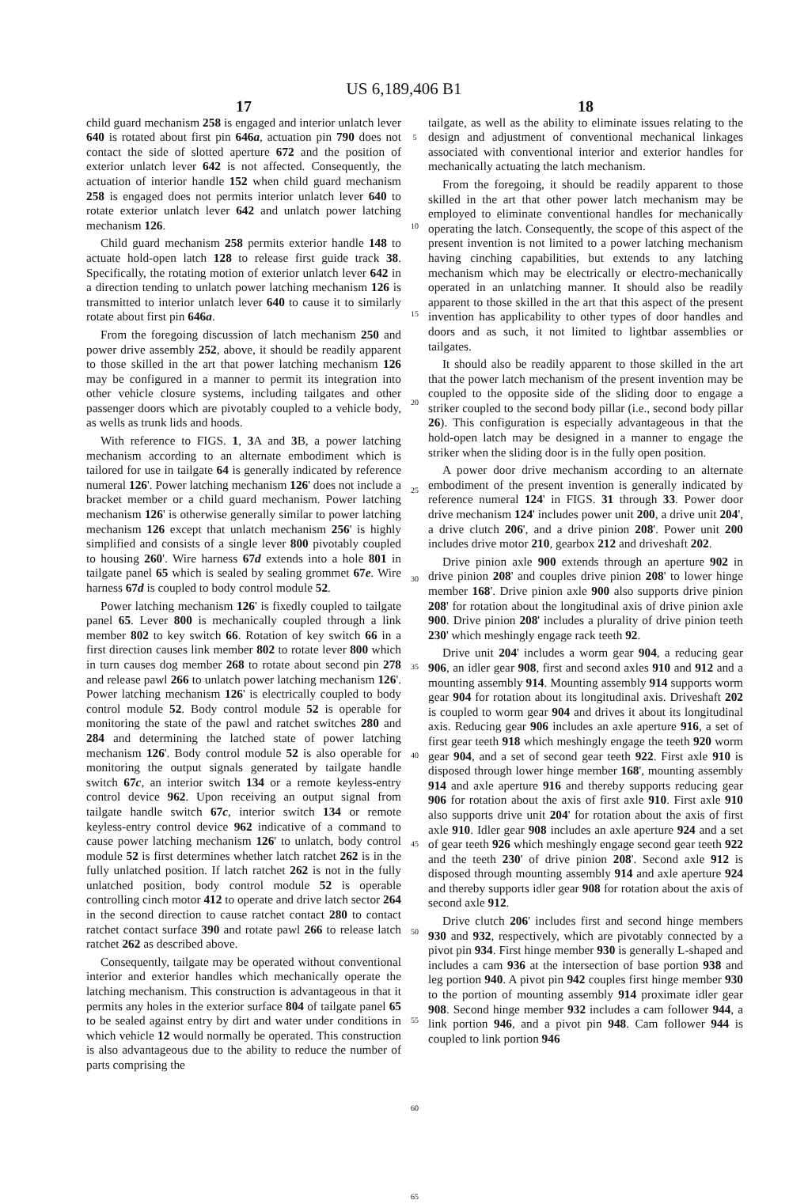US 6,189,406 B1
17
child guard mechanism 258 is engaged and interior unlatch lever 640 is rotated about first pin 646a, actuation pin 790 does not contact the side of slotted aperture 672 and the position of exterior unlatch lever 642 is not affected. Consequently, the actuation of interior handle 152 when child guard mechanism 258 is engaged does not permits interior unlatch lever 640 to rotate exterior unlatch lever 642 and unlatch power latching mechanism 126.
Child guard mechanism 258 permits exterior handle 148 to actuate hold-open latch 128 to release first guide track 38. Specifically, the rotating motion of exterior unlatch lever 642 in a direction tending to unlatch power latching mechanism 126 is transmitted to interior unlatch lever 640 to cause it to similarly rotate about first pin 646a.
From the foregoing discussion of latch mechanism 250 and power drive assembly 252, above, it should be readily apparent to those skilled in the art that power latching mechanism 126 may be configured in a manner to permit its integration into other vehicle closure systems, including tailgates and other passenger doors which are pivotably coupled to a vehicle body, as wells as trunk lids and hoods.
With reference to FIGS. 1, 3 A and 3 B, a power latching mechanism according to an alternate embodiment which is tailored for use in tailgate 64 is generally indicated by reference numeral 126'. Power latching mechanism 126' does not include a bracket member or a child guard mechanism. Power latching mechanism 126' is otherwise generally similar to power latching mechanism 126 except that unlatch mechanism 256' is highly simplified and consists of a single lever 800 pivotably coupled to housing 260'. Wire harness 67d extends into a hole 801 in tailgate panel 65 which is sealed by sealing grommet 67e. Wire harness 67d is coupled to body control module 52.
Power latching mechanism 126' is fixedly coupled to tailgate panel 65. Lever 800 is mechanically coupled through a link member 802 to key switch 66. Rotation of key switch 66 in a first direction causes link member 802 to rotate lever 800 which in turn causes dog member 268 to rotate about second pin 278 and release pawl 266 to unlatch power latching mechanism 126'. Power latching mechanism 126' is electrically coupled to body control module 52. Body control module 52 is operable for monitoring the state of the pawl and ratchet switches 280 and 284 and determining the latched state of power latching mechanism 126'. Body control module 52 is also operable for monitoring the output signals generated by tailgate handle switch 67c, an interior switch 134 or a remote keyless-entry control device 962. Upon receiving an output signal from tailgate handle switch 67c, interior switch 134 or remote keyless-entry control device 962 indicative of a command to cause power latching mechanism 126' to unlatch, body control module 52 is first determines whether latch ratchet 262 is in the fully unlatched position. If latch ratchet 262 is not in the fully unlatched position, body control module 52 is operable controlling cinch motor 412 to operate and drive latch sector 264 in the second direction to cause ratchet contact 280 to contact ratchet contact surface 390 and rotate pawl 266 to release latch ratchet 262 as described above.
Consequently, tailgate may be operated without conventional interior and exterior handles which mechanically operate the latching mechanism. This construction is advantageous in that it permits any holes in the exterior surface 804 of tailgate panel 65 to be sealed against entry by dirt and water under conditions in which vehicle 12 would normally be operated. This construction is also advantageous due to the ability to reduce the number of parts comprising the
5
10
15
20
25
30
35
40
45
50
55
60
65
18
tailgate, as well as the ability to eliminate issues relating to the design and adjustment of conventional mechanical linkages associated with conventional interior and exterior handles for mechanically actuating the latch mechanism.
From the foregoing, it should be readily apparent to those skilled in the art that other power latch mechanism may be employed to eliminate conventional handles for mechanically operating the latch. Consequently, the scope of this aspect of the present invention is not limited to a power latching mechanism having cinching capabilities, but extends to any latching mechanism which may be electrically or electro-mechanically operated in an unlatching manner. It should also be readily apparent to those skilled in the art that this aspect of the present invention has applicability to other types of door handles and doors and as such, it not limited to lightbar assemblies or tailgates.
It should also be readily apparent to those skilled in the art that the power latch mechanism of the present invention may be coupled to the opposite side of the sliding door to engage a striker coupled to the second body pillar (i.e., second body pillar 26). This configuration is especially advantageous in that the hold-open latch may be designed in a manner to engage the striker when the sliding door is in the fully open position.
A power door drive mechanism according to an alternate embodiment of the present invention is generally indicated by reference numeral 124' in FIGS. 31 through 33. Power door drive mechanism 124' includes power unit 200, a drive unit 204', a drive clutch 206', and a drive pinion 208'. Power unit 200 includes drive motor 210, gearbox 212 and driveshaft 202.
Drive pinion axle 900 extends through an aperture 902 in drive pinion 208' and couples drive pinion 208' to lower hinge member 168'. Drive pinion axle 900 also supports drive pinion 208' for rotation about the longitudinal axis of drive pinion axle 900. Drive pinion 208' includes a plurality of drive pinion teeth 230' which meshingly engage rack teeth 92.
Drive unit 204' includes a worm gear 904, a reducing gear 906, an idler gear 908, first and second axles 910 and 912 and a mounting assembly 914. Mounting assembly 914 supports worm gear 904 for rotation about its longitudinal axis. Driveshaft 202 is coupled to worm gear 904 and drives it about its longitudinal axis. Reducing gear 906 includes an axle aperture 916, a set of first gear teeth 918 which meshingly engage the teeth 920 worm gear 904, and a set of second gear teeth 922. First axle 910 is disposed through lower hinge member 168', mounting assembly 914 and axle aperture 916 and thereby supports reducing gear 906 for rotation about the axis of first axle 910. First axle 910 also supports drive unit 204' for rotation about the axis of first axle 910. Idler gear 908 includes an axle aperture 924 and a set of gear teeth 926 which meshingly engage second gear teeth 922 and the teeth 230' of drive pinion 208'. Second axle 912 is disposed through mounting assembly 914 and axle aperture 924 and thereby supports idler gear 908 for rotation about the axis of second axle 912.
Drive clutch 206' includes first and second hinge members 930 and 932, respectively, which are pivotably connected by a pivot pin 934. First hinge member 930 is generally L-shaped and includes a cam 936 at the intersection of base portion 938 and leg portion 940. A pivot pin 942 couples first hinge member 930 to the portion of mounting assembly 914 proximate idler gear 908. Second hinge member 932 includes a cam follower 944, a link portion 946, and a pivot pin 948. Cam follower 944 is coupled to link portion 946